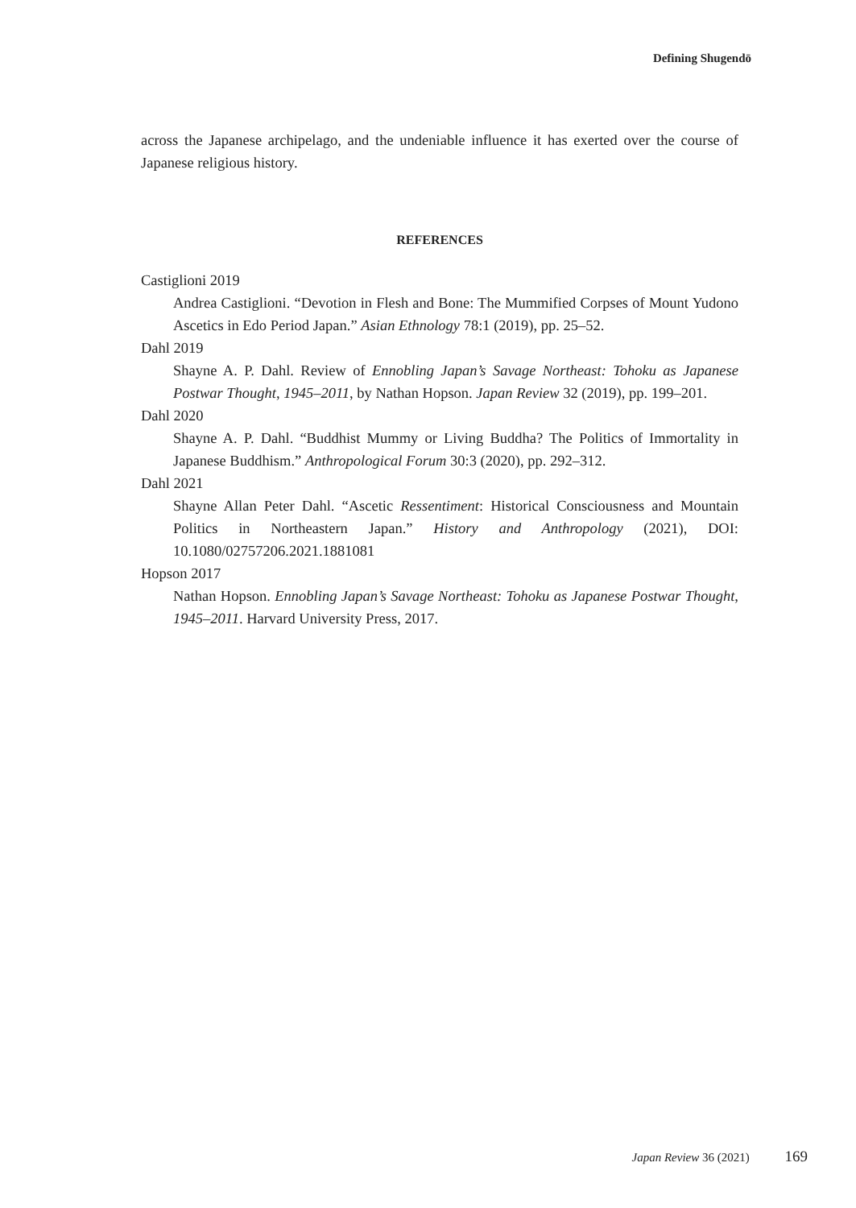Defining Shugendō
across the Japanese archipelago, and the undeniable influence it has exerted over the course of Japanese religious history.
REFERENCES
Castiglioni 2019
Andrea Castiglioni. “Devotion in Flesh and Bone: The Mummified Corpses of Mount Yudono Ascetics in Edo Period Japan.” Asian Ethnology 78:1 (2019), pp. 25–52.
Dahl 2019
Shayne A. P. Dahl. Review of Ennobling Japan’s Savage Northeast: Tohoku as Japanese Postwar Thought, 1945–2011, by Nathan Hopson. Japan Review 32 (2019), pp. 199–201.
Dahl 2020
Shayne A. P. Dahl. “Buddhist Mummy or Living Buddha? The Politics of Immortality in Japanese Buddhism.” Anthropological Forum 30:3 (2020), pp. 292–312.
Dahl 2021
Shayne Allan Peter Dahl. “Ascetic Ressentiment: Historical Consciousness and Mountain Politics in Northeastern Japan.” History and Anthropology (2021), DOI: 10.1080/02757206.2021.1881081
Hopson 2017
Nathan Hopson. Ennobling Japan’s Savage Northeast: Tohoku as Japanese Postwar Thought, 1945–2011. Harvard University Press, 2017.
Japan Review 36 (2021) 169